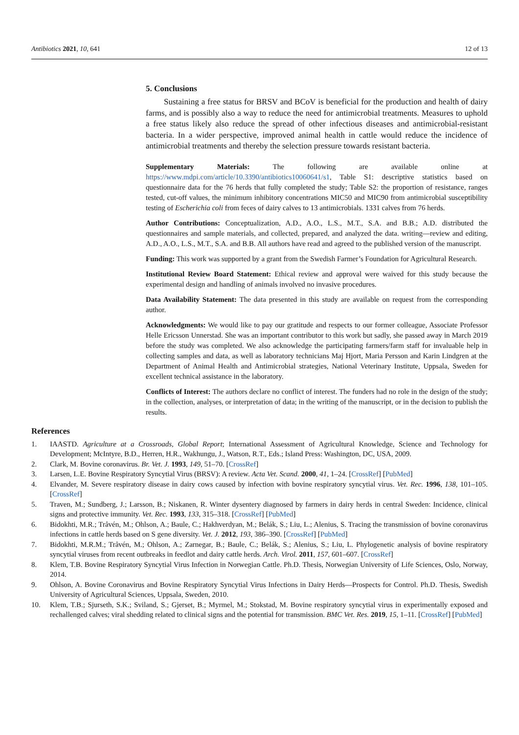Antibiotics 2021, 10, 641 12 of 13
5. Conclusions
Sustaining a free status for BRSV and BCoV is beneficial for the production and health of dairy farms, and is possibly also a way to reduce the need for antimicrobial treatments. Measures to uphold a free status likely also reduce the spread of other infectious diseases and antimicrobial-resistant bacteria. In a wider perspective, improved animal health in cattle would reduce the incidence of antimicrobial treatments and thereby the selection pressure towards resistant bacteria.
Supplementary Materials: The following are available online at https://www.mdpi.com/article/10.3390/antibiotics10060641/s1, Table S1: descriptive statistics based on questionnaire data for the 76 herds that fully completed the study; Table S2: the proportion of resistance, ranges tested, cut-off values, the minimum inhibitory concentrations MIC50 and MIC90 from antimicrobial susceptibility testing of Escherichia coli from feces of dairy calves to 13 antimicrobials. 1331 calves from 76 herds.
Author Contributions: Conceptualization, A.D., A.O., L.S., M.T., S.A. and B.B.; A.D. distributed the questionnaires and sample materials, and collected, prepared, and analyzed the data. writing—review and editing, A.D., A.O., L.S., M.T., S.A. and B.B. All authors have read and agreed to the published version of the manuscript.
Funding: This work was supported by a grant from the Swedish Farmer’s Foundation for Agricultural Research.
Institutional Review Board Statement: Ethical review and approval were waived for this study because the experimental design and handling of animals involved no invasive procedures.
Data Availability Statement: The data presented in this study are available on request from the corresponding author.
Acknowledgments: We would like to pay our gratitude and respects to our former colleague, Associate Professor Helle Ericsson Unnerstad. She was an important contributor to this work but sadly, she passed away in March 2019 before the study was completed. We also acknowledge the participating farmers/farm staff for invaluable help in collecting samples and data, as well as laboratory technicians Maj Hjort, Maria Persson and Karin Lindgren at the Department of Animal Health and Antimicrobial strategies, National Veterinary Institute, Uppsala, Sweden for excellent technical assistance in the laboratory.
Conflicts of Interest: The authors declare no conflict of interest. The funders had no role in the design of the study; in the collection, analyses, or interpretation of data; in the writing of the manuscript, or in the decision to publish the results.
References
1. IAASTD. Agriculture at a Crossroads, Global Report; International Assessment of Agricultural Knowledge, Science and Technology for Development; McIntyre, B.D., Herren, H.R., Wakhungu, J., Watson, R.T., Eds.; Island Press: Washington, DC, USA, 2009.
2. Clark, M. Bovine coronavirus. Br. Vet. J. 1993, 149, 51–70. [CrossRef]
3. Larsen, L.E. Bovine Respiratory Syncytial Virus (BRSV): A review. Acta Vet. Scand. 2000, 41, 1–24. [CrossRef] [PubMed]
4. Elvander, M. Severe respiratory disease in dairy cows caused by infection with bovine respiratory syncytial virus. Vet. Rec. 1996, 138, 101–105. [CrossRef]
5. Traven, M.; Sundberg, J.; Larsson, B.; Niskanen, R. Winter dysentery diagnosed by farmers in dairy herds in central Sweden: Incidence, clinical signs and protective immunity. Vet. Rec. 1993, 133, 315–318. [CrossRef] [PubMed]
6. Bidokhti, M.R.; Tråvén, M.; Ohlson, A.; Baule, C.; Hakhverdyan, M.; Belák, S.; Liu, L.; Alenius, S. Tracing the transmission of bovine coronavirus infections in cattle herds based on S gene diversity. Vet. J. 2012, 193, 386–390. [CrossRef] [PubMed]
7. Bidokhti, M.R.M.; Tråvén, M.; Ohlson, A.; Zarnegar, B.; Baule, C.; Belák, S.; Alenius, S.; Liu, L. Phylogenetic analysis of bovine respiratory syncytial viruses from recent outbreaks in feedlot and dairy cattle herds. Arch. Virol. 2011, 157, 601–607. [CrossRef]
8. Klem, T.B. Bovine Respiratory Syncytial Virus Infection in Norwegian Cattle. Ph.D. Thesis, Norwegian University of Life Sciences, Oslo, Norway, 2014.
9. Ohlson, A. Bovine Coronavirus and Bovine Respiratory Syncytial Virus Infections in Dairy Herds—Prospects for Control. Ph.D. Thesis, Swedish University of Agricultural Sciences, Uppsala, Sweden, 2010.
10. Klem, T.B.; Sjurseth, S.K.; Sviland, S.; Gjerset, B.; Myrmel, M.; Stokstad, M. Bovine respiratory syncytial virus in experimentally exposed and rechallenged calves; viral shedding related to clinical signs and the potential for transmission. BMC Vet. Res. 2019, 15, 1–11. [CrossRef] [PubMed]